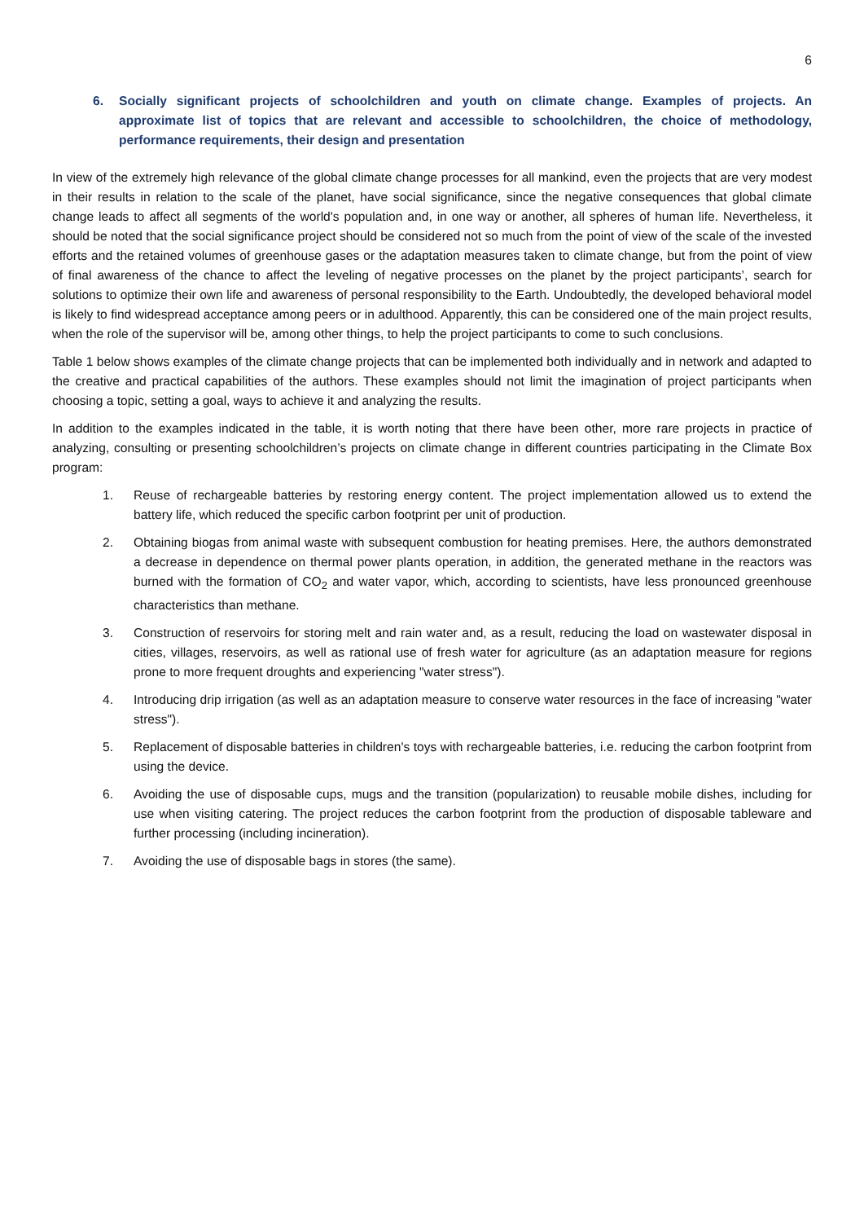6
6. Socially significant projects of schoolchildren and youth on climate change. Examples of projects. An approximate list of topics that are relevant and accessible to schoolchildren, the choice of methodology, performance requirements, their design and presentation
In view of the extremely high relevance of the global climate change processes for all mankind, even the projects that are very modest in their results in relation to the scale of the planet, have social significance, since the negative consequences that global climate change leads to affect all segments of the world's population and, in one way or another, all spheres of human life. Nevertheless, it should be noted that the social significance project should be considered not so much from the point of view of the scale of the invested efforts and the retained volumes of greenhouse gases or the adaptation measures taken to climate change, but from the point of view of final awareness of the chance to affect the leveling of negative processes on the planet by the project participants’, search for solutions to optimize their own life and awareness of personal responsibility to the Earth. Undoubtedly, the developed behavioral model is likely to find widespread acceptance among peers or in adulthood. Apparently, this can be considered one of the main project results, when the role of the supervisor will be, among other things, to help the project participants to come to such conclusions.
Table 1 below shows examples of the climate change projects that can be implemented both individually and in network and adapted to the creative and practical capabilities of the authors. These examples should not limit the imagination of project participants when choosing a topic, setting a goal, ways to achieve it and analyzing the results.
In addition to the examples indicated in the table, it is worth noting that there have been other, more rare projects in practice of analyzing, consulting or presenting schoolchildren’s projects on climate change in different countries participating in the Climate Box program:
1. Reuse of rechargeable batteries by restoring energy content. The project implementation allowed us to extend the battery life, which reduced the specific carbon footprint per unit of production.
2. Obtaining biogas from animal waste with subsequent combustion for heating premises. Here, the authors demonstrated a decrease in dependence on thermal power plants operation, in addition, the generated methane in the reactors was burned with the formation of CO<sub>2</sub> and water vapor, which, according to scientists, have less pronounced greenhouse characteristics than methane.
3. Construction of reservoirs for storing melt and rain water and, as a result, reducing the load on wastewater disposal in cities, villages, reservoirs, as well as rational use of fresh water for agriculture (as an adaptation measure for regions prone to more frequent droughts and experiencing "water stress").
4. Introducing drip irrigation (as well as an adaptation measure to conserve water resources in the face of increasing "water stress").
5. Replacement of disposable batteries in children's toys with rechargeable batteries, i.e. reducing the carbon footprint from using the device.
6. Avoiding the use of disposable cups, mugs and the transition (popularization) to reusable mobile dishes, including for use when visiting catering. The project reduces the carbon footprint from the production of disposable tableware and further processing (including incineration).
7. Avoiding the use of disposable bags in stores (the same).